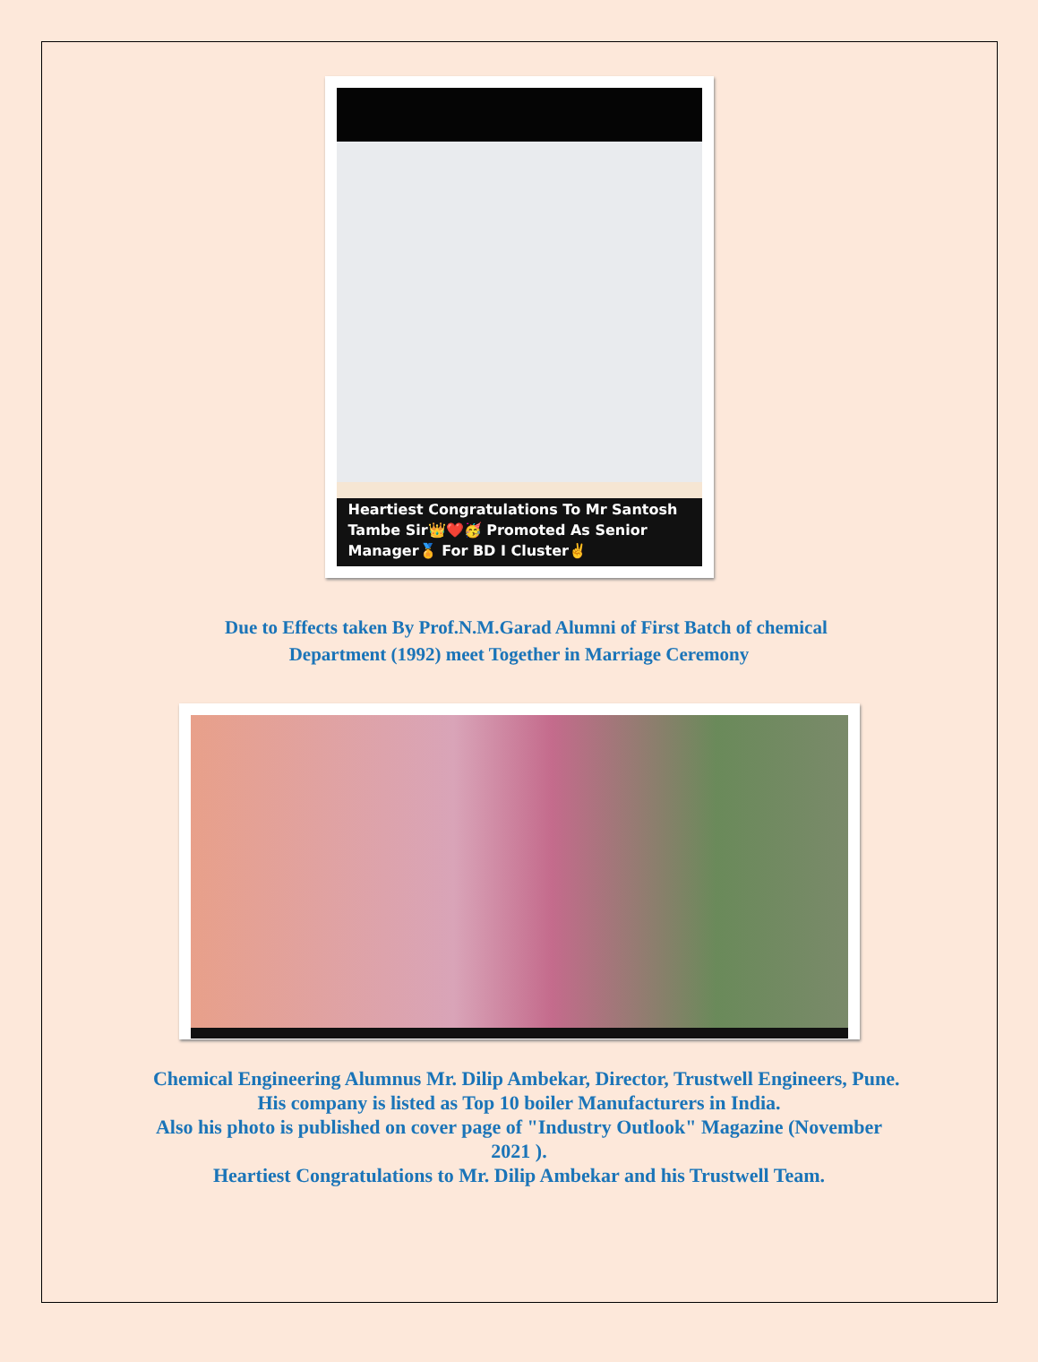Heartiest Congratulations To Mr Santosh Tambe Sir👑❤️🥳 Promoted As Senior Manager🏅 For BD I Cluster✌️
Due to Effects taken By Prof.N.M.Garad Alumni of First Batch of chemical
Department (1992) meet Together in Marriage Ceremony
Chemical Engineering Alumnus Mr. Dilip Ambekar, Director, Trustwell Engineers, Pune. His company is listed as Top 10 boiler Manufacturers in India.
Also his photo is published on cover page of "Industry Outlook" Magazine (November 2021 ).
Heartiest Congratulations to Mr. Dilip Ambekar and his Trustwell Team.